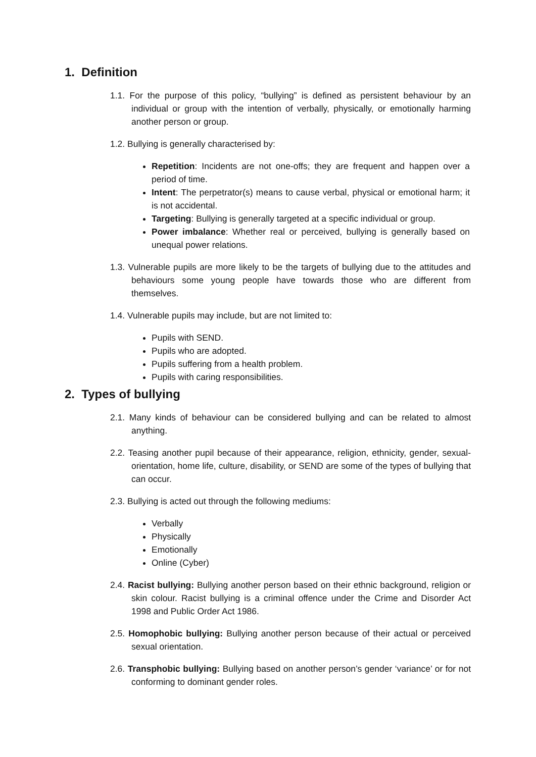1. Definition
1.1. For the purpose of this policy, “bullying” is defined as persistent behaviour by an individual or group with the intention of verbally, physically, or emotionally harming another person or group.
1.2. Bullying is generally characterised by:
Repetition: Incidents are not one-offs; they are frequent and happen over a period of time.
Intent: The perpetrator(s) means to cause verbal, physical or emotional harm; it is not accidental.
Targeting: Bullying is generally targeted at a specific individual or group.
Power imbalance: Whether real or perceived, bullying is generally based on unequal power relations.
1.3. Vulnerable pupils are more likely to be the targets of bullying due to the attitudes and behaviours some young people have towards those who are different from themselves.
1.4. Vulnerable pupils may include, but are not limited to:
Pupils with SEND.
Pupils who are adopted.
Pupils suffering from a health problem.
Pupils with caring responsibilities.
2. Types of bullying
2.1. Many kinds of behaviour can be considered bullying and can be related to almost anything.
2.2. Teasing another pupil because of their appearance, religion, ethnicity, gender, sexual-orientation, home life, culture, disability, or SEND are some of the types of bullying that can occur.
2.3. Bullying is acted out through the following mediums:
Verbally
Physically
Emotionally
Online (Cyber)
2.4. Racist bullying: Bullying another person based on their ethnic background, religion or skin colour. Racist bullying is a criminal offence under the Crime and Disorder Act 1998 and Public Order Act 1986.
2.5. Homophobic bullying: Bullying another person because of their actual or perceived sexual orientation.
2.6. Transphobic bullying: Bullying based on another person’s gender ‘variance’ or for not conforming to dominant gender roles.